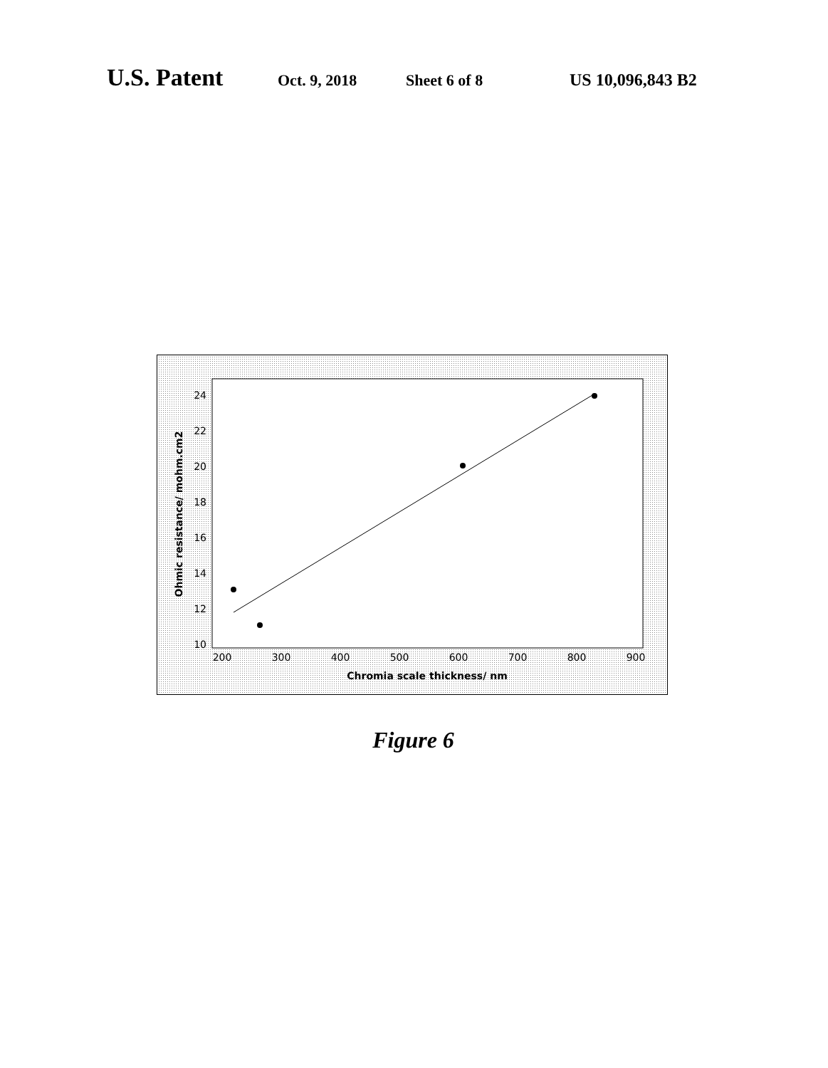U.S. Patent Oct. 9, 2018 Sheet 6 of 8 US 10,096,843 B2
24
22
20
18
16
14
12
10
200
300
400
500
600
700
800
900
Chromia scale thickness/ nm
Ohmic resistance/ mohm.cm2
Figure 6